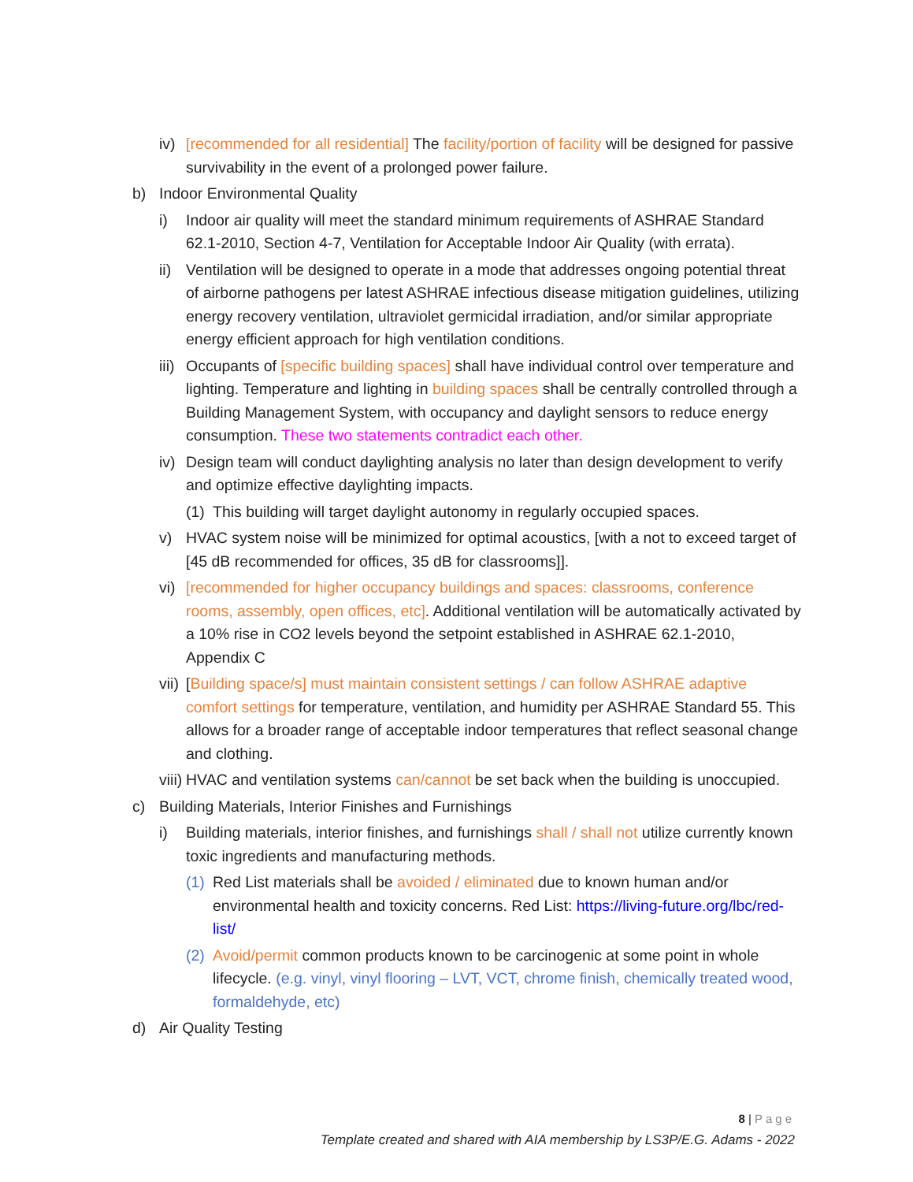iv) [recommended for all residential] The facility/portion of facility will be designed for passive survivability in the event of a prolonged power failure.
b) Indoor Environmental Quality
i) Indoor air quality will meet the standard minimum requirements of ASHRAE Standard 62.1-2010, Section 4-7, Ventilation for Acceptable Indoor Air Quality (with errata).
ii) Ventilation will be designed to operate in a mode that addresses ongoing potential threat of airborne pathogens per latest ASHRAE infectious disease mitigation guidelines, utilizing energy recovery ventilation, ultraviolet germicidal irradiation, and/or similar appropriate energy efficient approach for high ventilation conditions.
iii) Occupants of [specific building spaces] shall have individual control over temperature and lighting. Temperature and lighting in building spaces shall be centrally controlled through a Building Management System, with occupancy and daylight sensors to reduce energy consumption. These two statements contradict each other.
iv) Design team will conduct daylighting analysis no later than design development to verify and optimize effective daylighting impacts.
(1) This building will target daylight autonomy in regularly occupied spaces.
v) HVAC system noise will be minimized for optimal acoustics, [with a not to exceed target of [45 dB recommended for offices, 35 dB for classrooms]].
vi) [recommended for higher occupancy buildings and spaces: classrooms, conference rooms, assembly, open offices, etc]. Additional ventilation will be automatically activated by a 10% rise in CO2 levels beyond the setpoint established in ASHRAE 62.1-2010, Appendix C
vii) [Building space/s] must maintain consistent settings / can follow ASHRAE adaptive comfort settings for temperature, ventilation, and humidity per ASHRAE Standard 55. This allows for a broader range of acceptable indoor temperatures that reflect seasonal change and clothing.
viii) HVAC and ventilation systems can/cannot be set back when the building is unoccupied.
c) Building Materials, Interior Finishes and Furnishings
i) Building materials, interior finishes, and furnishings shall / shall not utilize currently known toxic ingredients and manufacturing methods.
(1) Red List materials shall be avoided / eliminated due to known human and/or environmental health and toxicity concerns. Red List: https://living-future.org/lbc/red-list/
(2) Avoid/permit common products known to be carcinogenic at some point in whole lifecycle. (e.g. vinyl, vinyl flooring – LVT, VCT, chrome finish, chemically treated wood, formaldehyde, etc)
d) Air Quality Testing
8 | Page
Template created and shared with AIA membership by LS3P/E.G. Adams - 2022